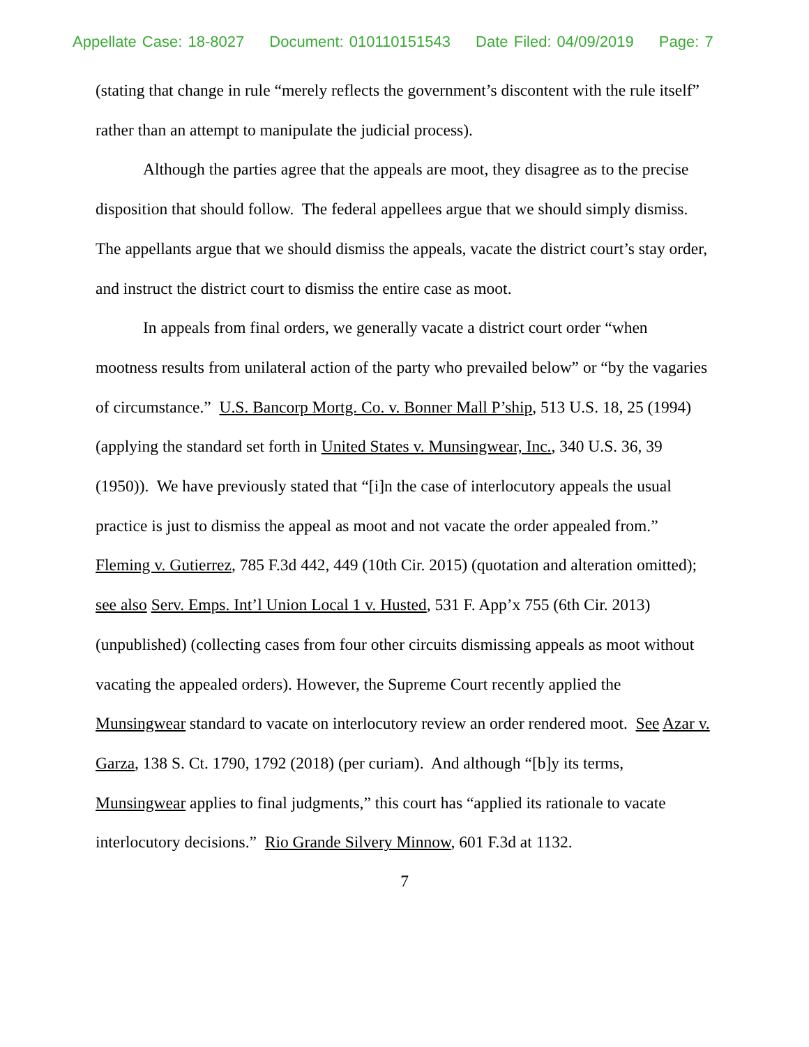Appellate Case: 18-8027 Document: 010110151543 Date Filed: 04/09/2019 Page: 7
(stating that change in rule “merely reflects the government’s discontent with the rule itself” rather than an attempt to manipulate the judicial process).
Although the parties agree that the appeals are moot, they disagree as to the precise disposition that should follow. The federal appellees argue that we should simply dismiss. The appellants argue that we should dismiss the appeals, vacate the district court’s stay order, and instruct the district court to dismiss the entire case as moot.
In appeals from final orders, we generally vacate a district court order “when mootness results from unilateral action of the party who prevailed below” or “by the vagaries of circumstance.” U.S. Bancorp Mortg. Co. v. Bonner Mall P’ship, 513 U.S. 18, 25 (1994) (applying the standard set forth in United States v. Munsingwear, Inc., 340 U.S. 36, 39 (1950)). We have previously stated that “[i]n the case of interlocutory appeals the usual practice is just to dismiss the appeal as moot and not vacate the order appealed from.” Fleming v. Gutierrez, 785 F.3d 442, 449 (10th Cir. 2015) (quotation and alteration omitted); see also Serv. Emps. Int’l Union Local 1 v. Husted, 531 F. App’x 755 (6th Cir. 2013) (unpublished) (collecting cases from four other circuits dismissing appeals as moot without vacating the appealed orders). However, the Supreme Court recently applied the Munsingwear standard to vacate on interlocutory review an order rendered moot. See Azar v. Garza, 138 S. Ct. 1790, 1792 (2018) (per curiam). And although “[b]y its terms, Munsingwear applies to final judgments,” this court has “applied its rationale to vacate interlocutory decisions.” Rio Grande Silvery Minnow, 601 F.3d at 1132.
7